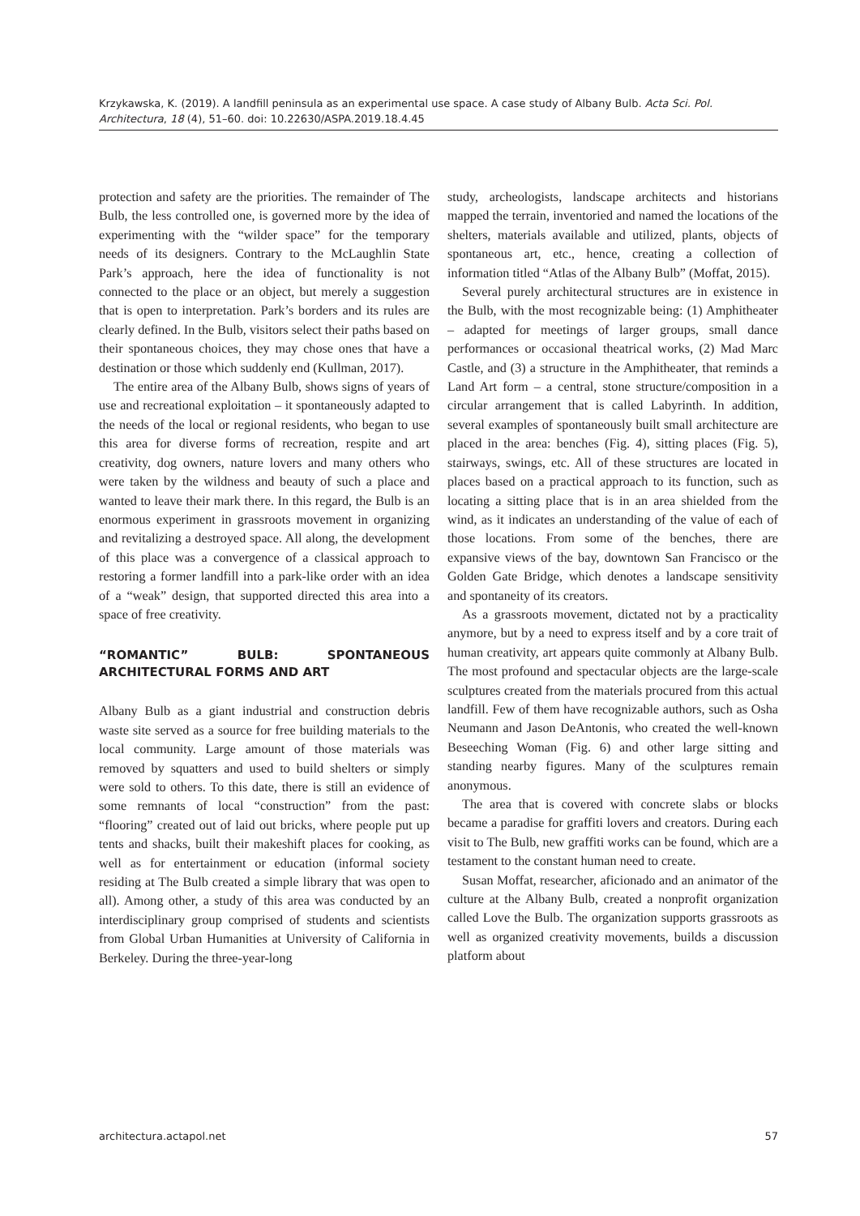Krzykawska, K. (2019). A landfill peninsula as an experimental use space. A case study of Albany Bulb. Acta Sci. Pol. Architectura, 18 (4), 51–60. doi: 10.22630/ASPA.2019.18.4.45
protection and safety are the priorities. The remainder of The Bulb, the less controlled one, is governed more by the idea of experimenting with the “wilder space” for the temporary needs of its designers. Contrary to the McLaughlin State Park’s approach, here the idea of functionality is not connected to the place or an object, but merely a suggestion that is open to interpretation. Park’s borders and its rules are clearly defined. In the Bulb, visitors select their paths based on their spontaneous choices, they may chose ones that have a destination or those which suddenly end (Kullman, 2017).
The entire area of the Albany Bulb, shows signs of years of use and recreational exploitation – it spontaneously adapted to the needs of the local or regional residents, who began to use this area for diverse forms of recreation, respite and art creativity, dog owners, nature lovers and many others who were taken by the wildness and beauty of such a place and wanted to leave their mark there. In this regard, the Bulb is an enormous experiment in grassroots movement in organizing and revitalizing a destroyed space. All along, the development of this place was a convergence of a classical approach to restoring a former landfill into a park-like order with an idea of a “weak” design, that supported directed this area into a space of free creativity.
“ROMANTIC” BULB: SPONTANEOUS ARCHITECTURAL FORMS AND ART
Albany Bulb as a giant industrial and construction debris waste site served as a source for free building materials to the local community. Large amount of those materials was removed by squatters and used to build shelters or simply were sold to others. To this date, there is still an evidence of some remnants of local “construction” from the past: “flooring” created out of laid out bricks, where people put up tents and shacks, built their makeshift places for cooking, as well as for entertainment or education (informal society residing at The Bulb created a simple library that was open to all). Among other, a study of this area was conducted by an interdisciplinary group comprised of students and scientists from Global Urban Humanities at University of California in Berkeley. During the three-year-long
study, archeologists, landscape architects and historians mapped the terrain, inventoried and named the locations of the shelters, materials available and utilized, plants, objects of spontaneous art, etc., hence, creating a collection of information titled “Atlas of the Albany Bulb” (Moffat, 2015).
Several purely architectural structures are in existence in the Bulb, with the most recognizable being: (1) Amphitheater – adapted for meetings of larger groups, small dance performances or occasional theatrical works, (2) Mad Marc Castle, and (3) a structure in the Amphitheater, that reminds a Land Art form – a central, stone structure/composition in a circular arrangement that is called Labyrinth. In addition, several examples of spontaneously built small architecture are placed in the area: benches (Fig. 4), sitting places (Fig. 5), stairways, swings, etc. All of these structures are located in places based on a practical approach to its function, such as locating a sitting place that is in an area shielded from the wind, as it indicates an understanding of the value of each of those locations. From some of the benches, there are expansive views of the bay, downtown San Francisco or the Golden Gate Bridge, which denotes a landscape sensitivity and spontaneity of its creators.
As a grassroots movement, dictated not by a practicality anymore, but by a need to express itself and by a core trait of human creativity, art appears quite commonly at Albany Bulb. The most profound and spectacular objects are the large-scale sculptures created from the materials procured from this actual landfill. Few of them have recognizable authors, such as Osha Neumann and Jason DeAntonis, who created the well-known Beseeching Woman (Fig. 6) and other large sitting and standing nearby figures. Many of the sculptures remain anonymous.
The area that is covered with concrete slabs or blocks became a paradise for graffiti lovers and creators. During each visit to The Bulb, new graffiti works can be found, which are a testament to the constant human need to create.
Susan Moffat, researcher, aficionado and an animator of the culture at the Albany Bulb, created a nonprofit organization called Love the Bulb. The organization supports grassroots as well as organized creativity movements, builds a discussion platform about
architectura.actapol.net 57